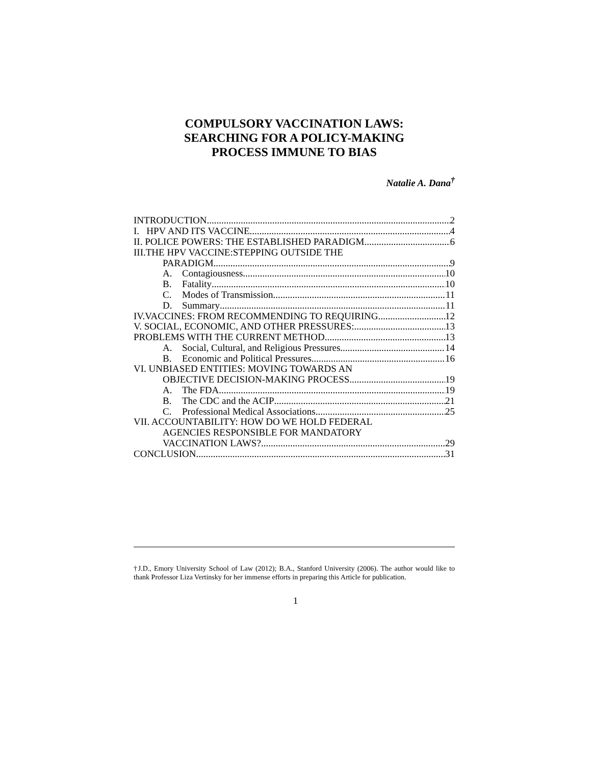COMPULSORY VACCINATION LAWS:
SEARCHING FOR A POLICY-MAKING
PROCESS IMMUNE TO BIAS
Natalie A. Dana<sup>†</sup>
INTRODUCTION 2
I. HPV AND ITS VACCINE 4
II. POLICE POWERS: THE ESTABLISHED PARADIGM 6
III.THE HPV VACCINE:STEPPING OUTSIDE THE
PARADIGM 9
A. Contagiousness 10
B. Fatality 10
C. Modes of Transmission 11
D. Summary 11
IV.VACCINES: FROM RECOMMENDING TO REQUIRING 12
V. SOCIAL, ECONOMIC, AND OTHER PRESSURES: 13
PROBLEMS WITH THE CURRENT METHOD 13
A. Social, Cultural, and Religious Pressures 14
B. Economic and Political Pressures 16
VI. UNBIASED ENTITIES: MOVING TOWARDS AN
OBJECTIVE DECISION-MAKING PROCESS 19
A. The FDA 19
B. The CDC and the ACIP 21
C. Professional Medical Associations 25
VII. ACCOUNTABILITY: HOW DO WE HOLD FEDERAL
AGENCIES RESPONSIBLE FOR MANDATORY
VACCINATION LAWS? 29
CONCLUSION 31
†J.D., Emory University School of Law (2012); B.A., Stanford University (2006). The author would like to thank Professor Liza Vertinsky for her immense efforts in preparing this Article for publication.
1